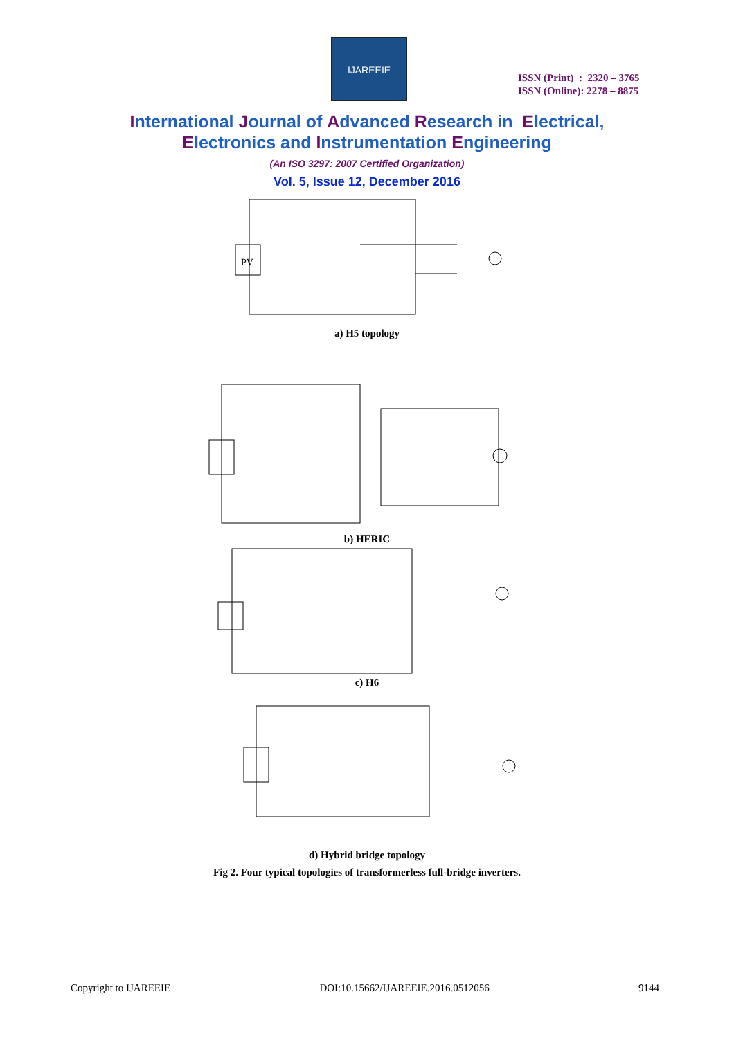IJAREEIE
ISSN (Print) : 2320 – 3765
ISSN (Online): 2278 – 8875
International Journal of Advanced Research in Electrical,
Electronics and Instrumentation Engineering
(An ISO 3297: 2007 Certified Organization)
Vol. 5, Issue 12, December 2016
PV
a) H5 topology
b) HERIC
c) H6
d) Hybrid bridge topology
Fig 2. Four typical topologies of transformerless full-bridge inverters.
Copyright to IJAREEIE DOI:10.15662/IJAREEIE.2016.0512056 9144